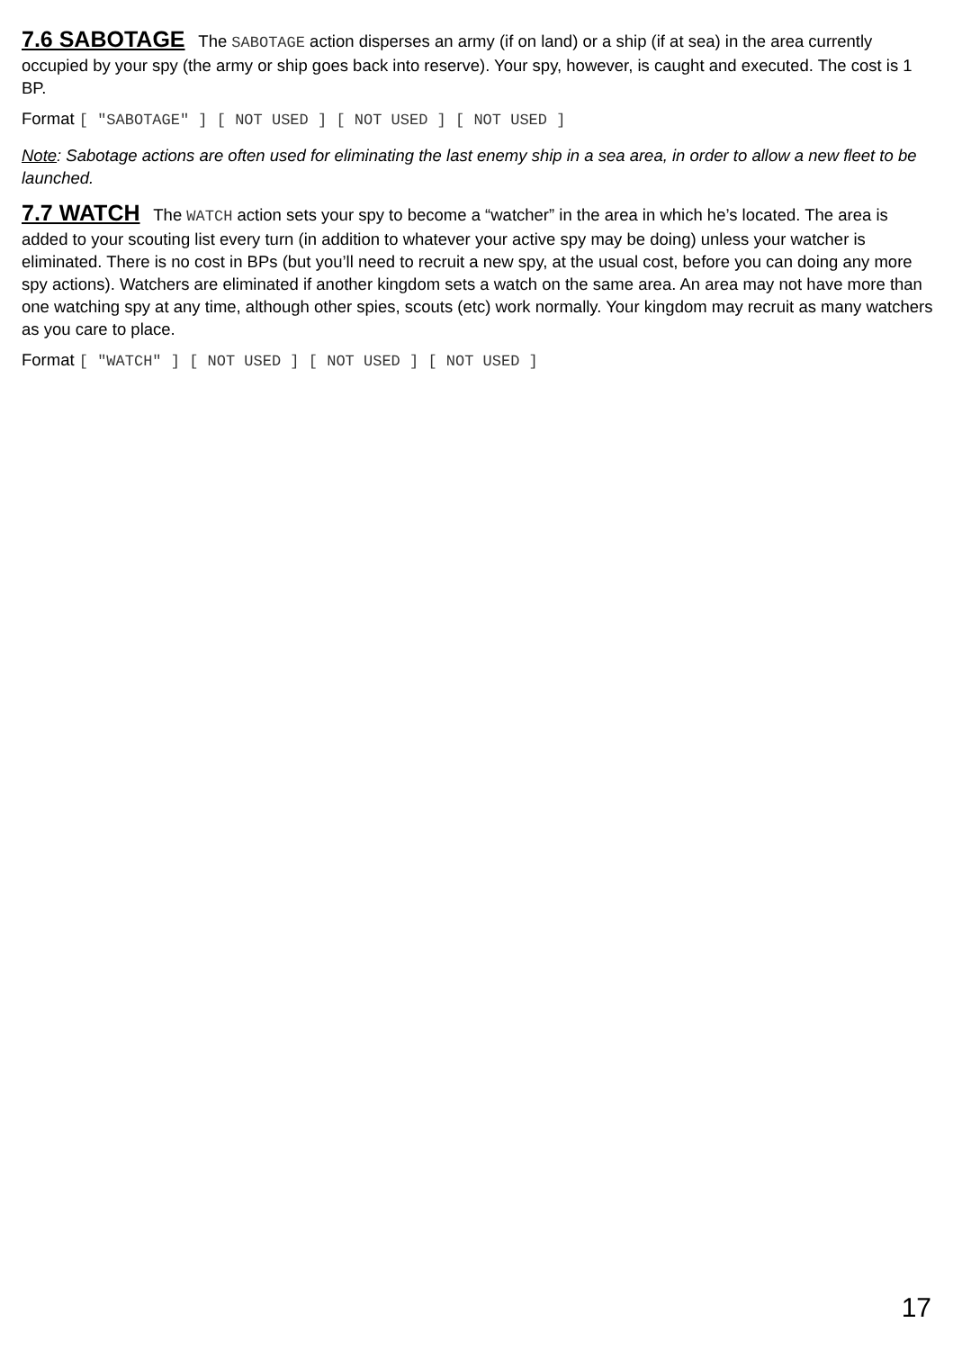7.6 SABOTAGE
The SABOTAGE action disperses an army (if on land) or a ship (if at sea) in the area currently occupied by your spy (the army or ship goes back into reserve). Your spy, however, is caught and executed. The cost is 1 BP.
Format [ "SABOTAGE" ] [ NOT USED ] [ NOT USED ] [ NOT USED ]
Note: Sabotage actions are often used for eliminating the last enemy ship in a sea area, in order to allow a new fleet to be launched.
7.7 WATCH
The WATCH action sets your spy to become a “watcher” in the area in which he’s located. The area is added to your scouting list every turn (in addition to whatever your active spy may be doing) unless your watcher is eliminated. There is no cost in BPs (but you’ll need to recruit a new spy, at the usual cost, before you can doing any more spy actions). Watchers are eliminated if another kingdom sets a watch on the same area. An area may not have more than one watching spy at any time, although other spies, scouts (etc) work normally. Your kingdom may recruit as many watchers as you care to place.
Format [ "WATCH" ] [ NOT USED ] [ NOT USED ] [ NOT USED ]
17